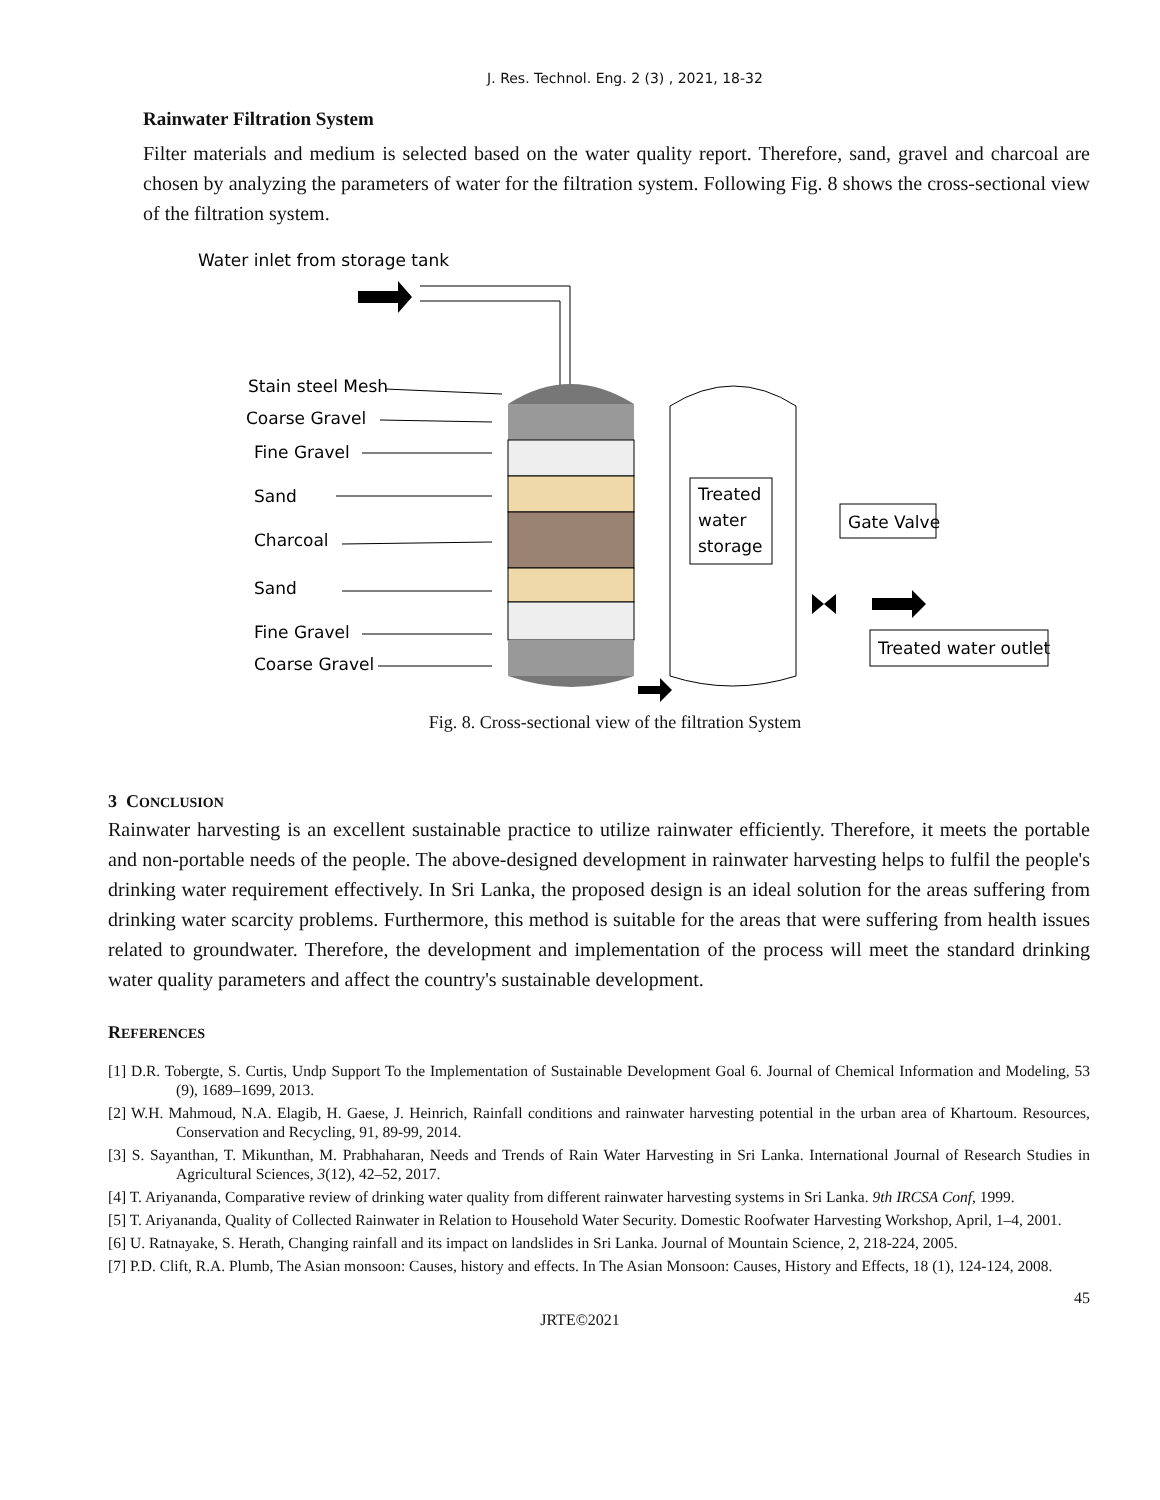J. Res. Technol. Eng. 2 (3) , 2021, 18-32
Rainwater Filtration System
Filter materials and medium is selected based on the water quality report. Therefore, sand, gravel and charcoal are chosen by analyzing the parameters of water for the filtration system. Following Fig. 8 shows the cross-sectional view of the filtration system.
Water inlet from storage tank
Stain steel Mesh
Coarse Gravel
Fine Gravel
Sand
Charcoal
Sand
Fine Gravel
Coarse Gravel
Treated
water
storage
Gate Valve
Treated water outlet
Fig. 8. Cross-sectional view of the filtration System
3 CONCLUSION
Rainwater harvesting is an excellent sustainable practice to utilize rainwater efficiently. Therefore, it meets the portable and non-portable needs of the people. The above-designed development in rainwater harvesting helps to fulfil the people's drinking water requirement effectively. In Sri Lanka, the proposed design is an ideal solution for the areas suffering from drinking water scarcity problems. Furthermore, this method is suitable for the areas that were suffering from health issues related to groundwater. Therefore, the development and implementation of the process will meet the standard drinking water quality parameters and affect the country's sustainable development.
REFERENCES
[1] D.R. Tobergte, S. Curtis, Undp Support To the Implementation of Sustainable Development Goal 6. Journal of Chemical Information and Modeling, 53 (9), 1689–1699, 2013.
[2] W.H. Mahmoud, N.A. Elagib, H. Gaese, J. Heinrich, Rainfall conditions and rainwater harvesting potential in the urban area of Khartoum. Resources, Conservation and Recycling, 91, 89-99, 2014.
[3] S. Sayanthan, T. Mikunthan, M. Prabhaharan, Needs and Trends of Rain Water Harvesting in Sri Lanka. International Journal of Research Studies in Agricultural Sciences, 3(12), 42–52, 2017.
[4] T. Ariyananda, Comparative review of drinking water quality from different rainwater harvesting systems in Sri Lanka. 9th IRCSA Conf, 1999.
[5] T. Ariyananda, Quality of Collected Rainwater in Relation to Household Water Security. Domestic Roofwater Harvesting Workshop, April, 1–4, 2001.
[6] U. Ratnayake, S. Herath, Changing rainfall and its impact on landslides in Sri Lanka. Journal of Mountain Science, 2, 218-224, 2005.
[7] P.D. Clift, R.A. Plumb, The Asian monsoon: Causes, history and effects. In The Asian Monsoon: Causes, History and Effects, 18 (1), 124-124, 2008.
45
JRTE©2021